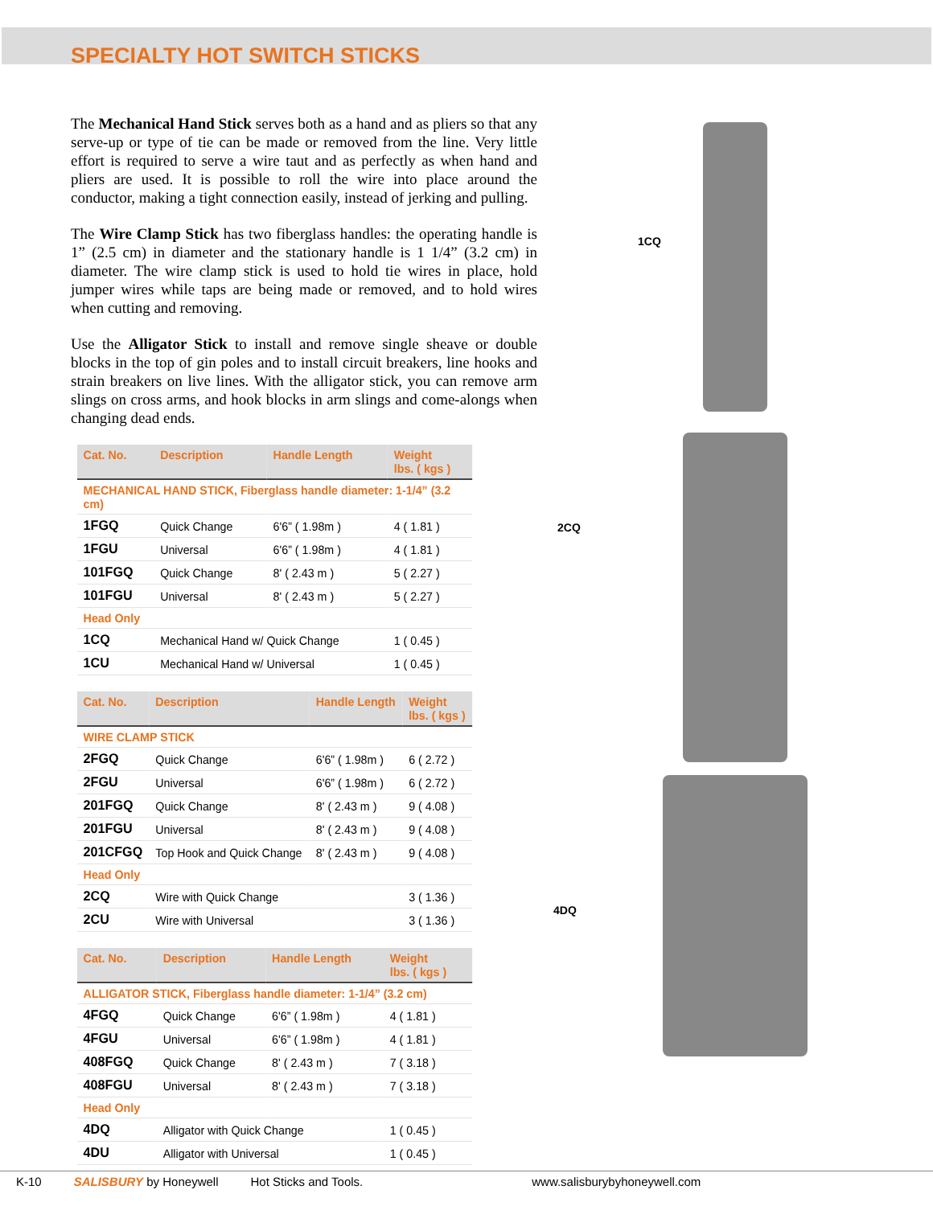SPECIALTY HOT SWITCH STICKS
The Mechanical Hand Stick serves both as a hand and as pliers so that any serve-up or type of tie can be made or removed from the line. Very little effort is required to serve a wire taut and as perfectly as when hand and pliers are used. It is possible to roll the wire into place around the conductor, making a tight connection easily, instead of jerking and pulling.
The Wire Clamp Stick has two fiberglass handles: the operating handle is 1” (2.5 cm) in diameter and the stationary handle is 1 1/4” (3.2 cm) in diameter. The wire clamp stick is used to hold tie wires in place, hold jumper wires while taps are being made or removed, and to hold wires when cutting and removing.
Use the Alligator Stick to install and remove single sheave or double blocks in the top of gin poles and to install circuit breakers, line hooks and strain breakers on live lines. With the alligator stick, you can remove arm slings on cross arms, and hook blocks in arm slings and come-alongs when changing dead ends.
| Cat. No. | Description | Handle Length | Weight lbs. ( kgs ) |
| --- | --- | --- | --- |
| MECHANICAL HAND STICK, Fiberglass handle diameter: 1-1/4” (3.2 cm) | | | |
| 1FGQ | Quick Change | 6'6” ( 1.98m ) | 4 ( 1.81 ) |
| 1FGU | Universal | 6'6” ( 1.98m ) | 4 ( 1.81 ) |
| 101FGQ | Quick Change | 8' ( 2.43 m ) | 5 ( 2.27 ) |
| 101FGU | Universal | 8' ( 2.43 m ) | 5 ( 2.27 ) |
| Head Only | | | |
| 1CQ | Mechanical Hand w/ Quick Change | | 1 ( 0.45 ) |
| 1CU | Mechanical Hand w/ Universal | | 1 ( 0.45 ) |
| Cat. No. | Description | Handle Length | Weight lbs. ( kgs ) |
| --- | --- | --- | --- |
| WIRE CLAMP STICK | | | |
| 2FGQ | Quick Change | 6'6” ( 1.98m ) | 6 ( 2.72 ) |
| 2FGU | Universal | 6'6” ( 1.98m ) | 6 ( 2.72 ) |
| 201FGQ | Quick Change | 8' ( 2.43 m ) | 9 ( 4.08 ) |
| 201FGU | Universal | 8' ( 2.43 m ) | 9 ( 4.08 ) |
| 201CFGQ | Top Hook and Quick Change | 8' ( 2.43 m ) | 9 ( 4.08 ) |
| Head Only | | | |
| 2CQ | Wire with Quick Change | | 3 ( 1.36 ) |
| 2CU | Wire with Universal | | 3 ( 1.36 ) |
| Cat. No. | Description | Handle Length | Weight lbs. ( kgs ) |
| --- | --- | --- | --- |
| ALLIGATOR STICK, Fiberglass handle diameter: 1-1/4” (3.2 cm) | | | |
| 4FGQ | Quick Change | 6'6” ( 1.98m ) | 4 ( 1.81 ) |
| 4FGU | Universal | 6'6” ( 1.98m ) | 4 ( 1.81 ) |
| 408FGQ | Quick Change | 8' ( 2.43 m ) | 7 ( 3.18 ) |
| 408FGU | Universal | 8' ( 2.43 m ) | 7 ( 3.18 ) |
| Head Only | | | |
| 4DQ | Alligator with Quick Change | | 1 ( 0.45 ) |
| 4DU | Alligator with Universal | | 1 ( 0.45 ) |
1CQ
2CQ
4DQ
K-10 SALISBURY by Honeywell Hot Sticks and Tools. www.salisburybyhoneywell.com